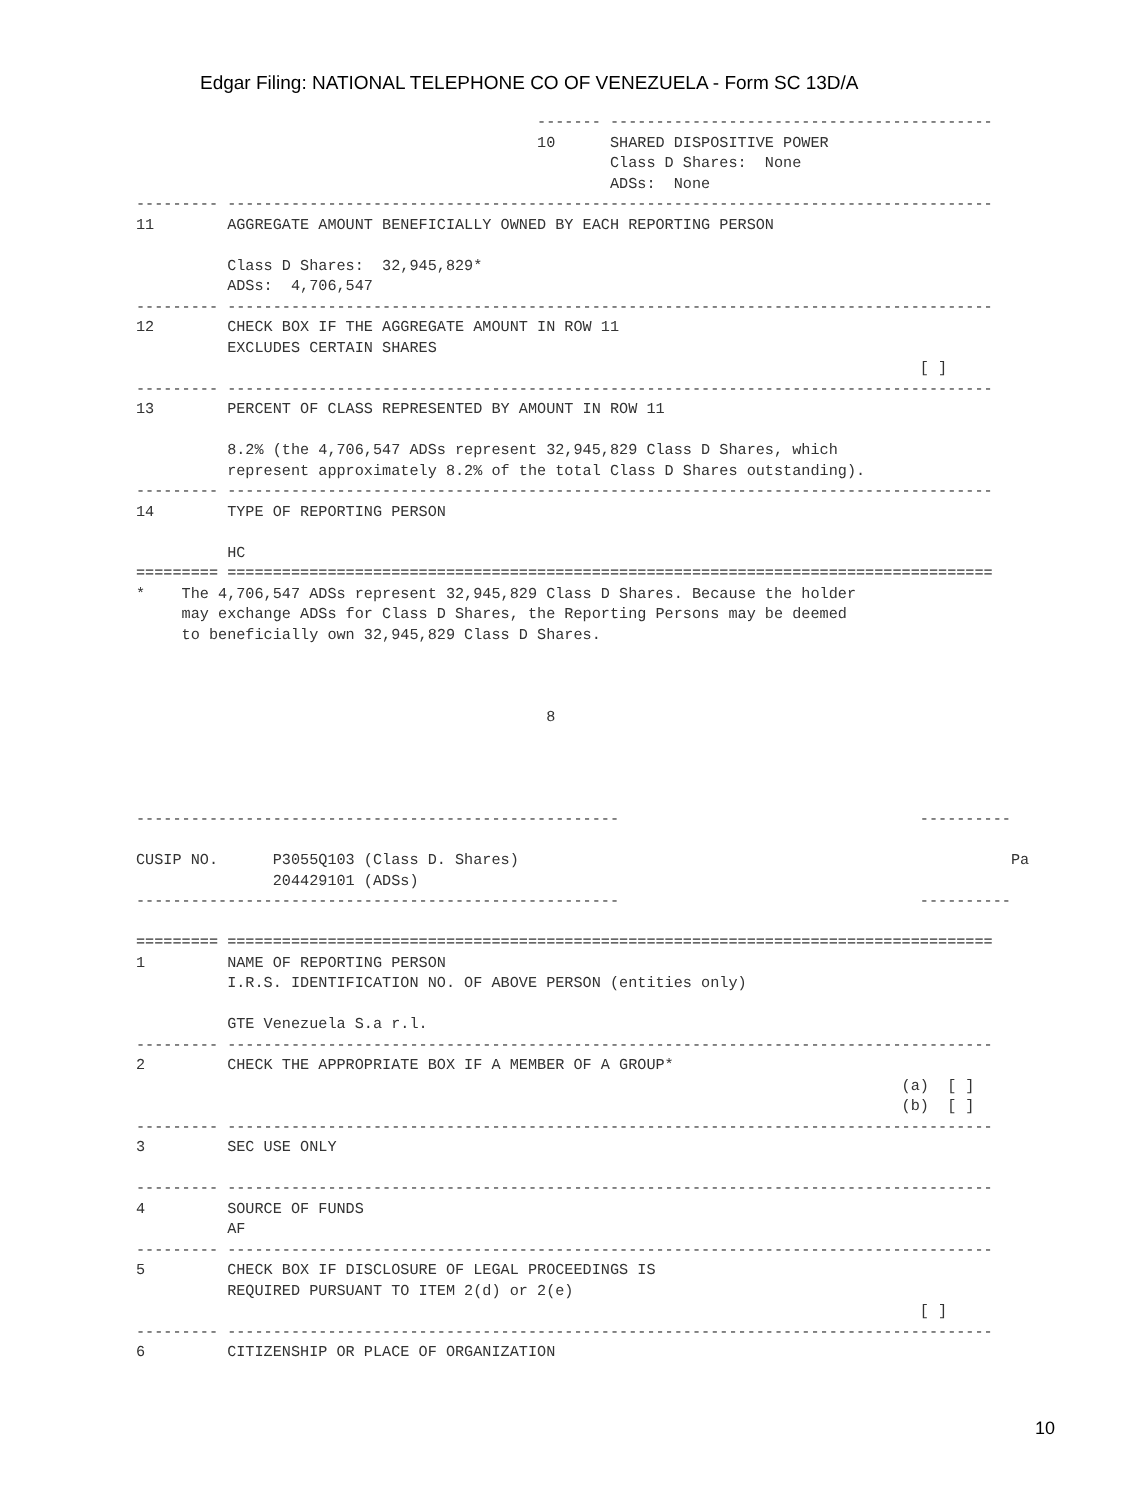Edgar Filing: NATIONAL TELEPHONE CO OF VENEZUELA - Form SC 13D/A
                                            ------- ------------------------------------------
                                            10      SHARED DISPOSITIVE POWER
                                                    Class D Shares:  None
                                                    ADSs:  None
--------- ------------------------------------------------------------------------------------
11        AGGREGATE AMOUNT BENEFICIALLY OWNED BY EACH REPORTING PERSON

          Class D Shares:  32,945,829*
          ADSs:  4,706,547
--------- ------------------------------------------------------------------------------------
12        CHECK BOX IF THE AGGREGATE AMOUNT IN ROW 11
          EXCLUDES CERTAIN SHARES
                                                                                      [ ]
--------- ------------------------------------------------------------------------------------
13        PERCENT OF CLASS REPRESENTED BY AMOUNT IN ROW 11

          8.2% (the 4,706,547 ADSs represent 32,945,829 Class D Shares, which
          represent approximately 8.2% of the total Class D Shares outstanding).
--------- ------------------------------------------------------------------------------------
14        TYPE OF REPORTING PERSON

          HC
========= ====================================================================================
*    The 4,706,547 ADSs represent 32,945,829 Class D Shares. Because the holder
     may exchange ADSs for Class D Shares, the Reporting Persons may be deemed
     to beneficially own 32,945,829 Class D Shares.



                                             8




-----------------------------------------------------                                 ----------

CUSIP NO.      P3055Q103 (Class D. Shares)                                                      Pa
               204429101 (ADSs)
-----------------------------------------------------                                 ----------

========= ====================================================================================
1         NAME OF REPORTING PERSON
          I.R.S. IDENTIFICATION NO. OF ABOVE PERSON (entities only)

          GTE Venezuela S.a r.l.
--------- ------------------------------------------------------------------------------------
2         CHECK THE APPROPRIATE BOX IF A MEMBER OF A GROUP*
                                                                                    (a)  [ ]
                                                                                    (b)  [ ]
--------- ------------------------------------------------------------------------------------
3         SEC USE ONLY

--------- ------------------------------------------------------------------------------------
4         SOURCE OF FUNDS
          AF
--------- ------------------------------------------------------------------------------------
5         CHECK BOX IF DISCLOSURE OF LEGAL PROCEEDINGS IS
          REQUIRED PURSUANT TO ITEM 2(d) or 2(e)
                                                                                      [ ]
--------- ------------------------------------------------------------------------------------
6         CITIZENSHIP OR PLACE OF ORGANIZATION
10